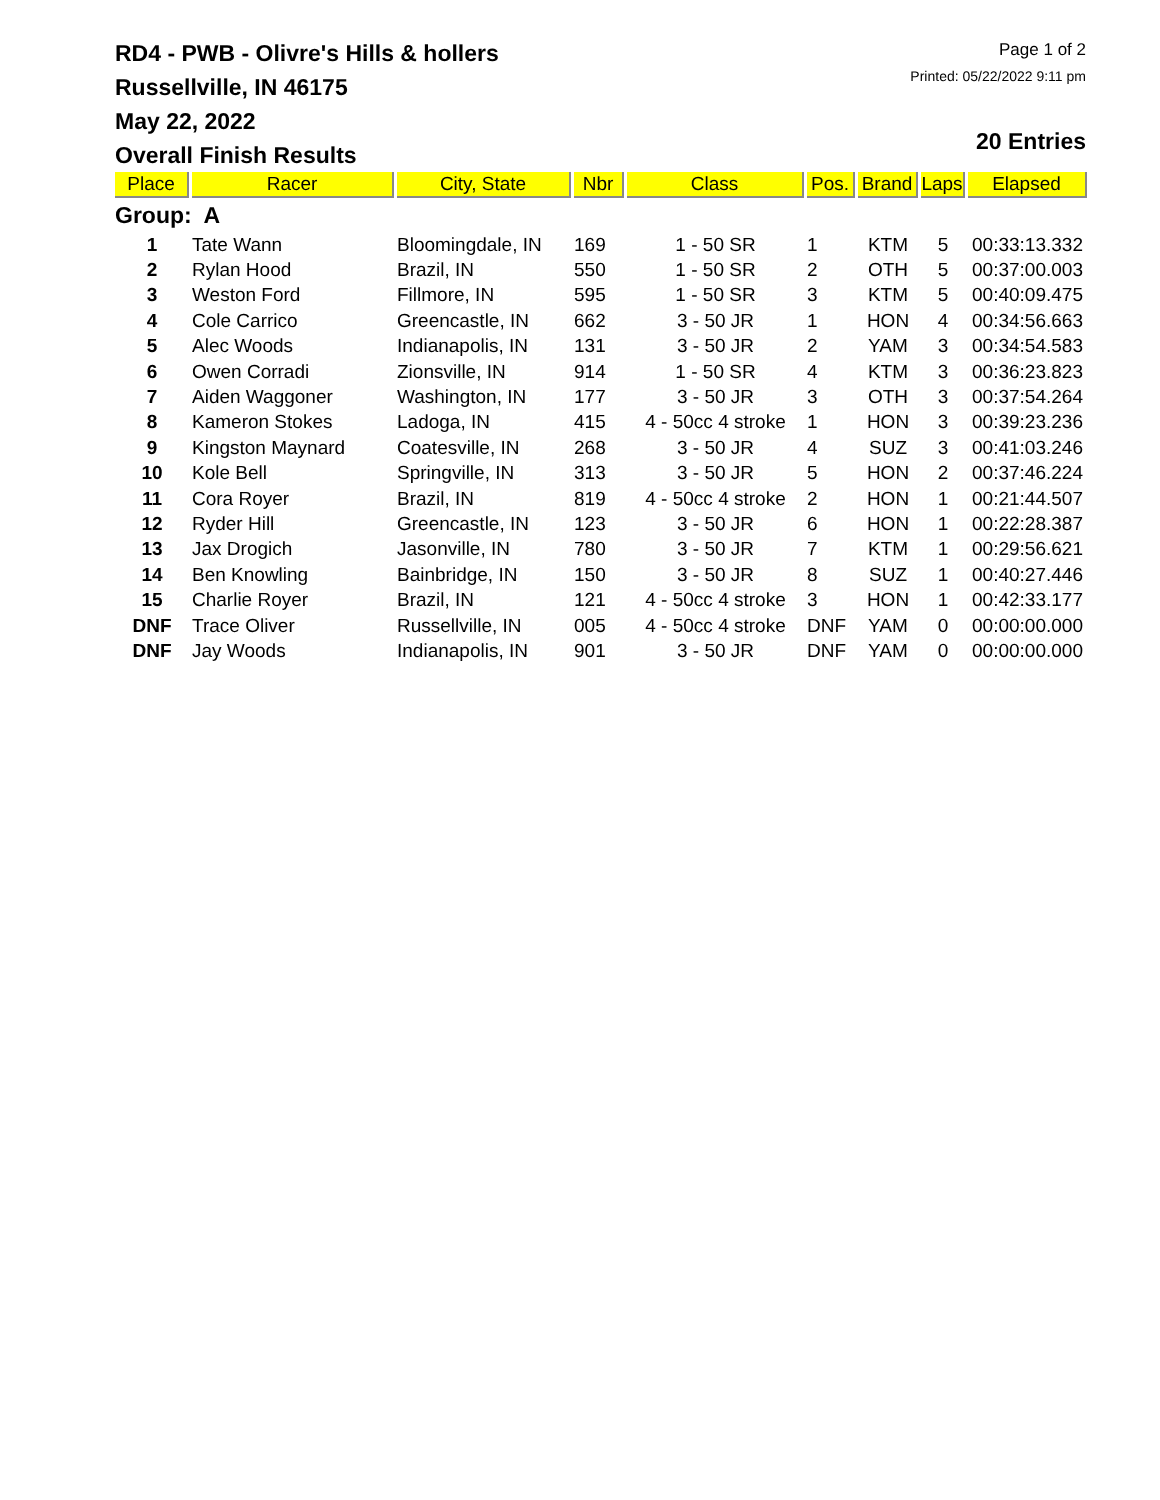RD4 - PWB - Olivre's Hills & hollers
Russellville, IN 46175
May 22, 2022
Overall Finish Results
Page 1 of 2
Printed: 05/22/2022 9:11 pm
20 Entries
| Place | Racer | City, State | Nbr | Class | Pos. | Brand | Laps | Elapsed |
| --- | --- | --- | --- | --- | --- | --- | --- | --- |
| Group: A | | | | | | | | |
| 1 | Tate Wann | Bloomingdale, IN | 169 | 1 - 50 SR | 1 | KTM | 5 | 00:33:13.332 |
| 2 | Rylan Hood | Brazil, IN | 550 | 1 - 50 SR | 2 | OTH | 5 | 00:37:00.003 |
| 3 | Weston Ford | Fillmore, IN | 595 | 1 - 50 SR | 3 | KTM | 5 | 00:40:09.475 |
| 4 | Cole Carrico | Greencastle, IN | 662 | 3 - 50 JR | 1 | HON | 4 | 00:34:56.663 |
| 5 | Alec Woods | Indianapolis, IN | 131 | 3 - 50 JR | 2 | YAM | 3 | 00:34:54.583 |
| 6 | Owen Corradi | Zionsville, IN | 914 | 1 - 50 SR | 4 | KTM | 3 | 00:36:23.823 |
| 7 | Aiden Waggoner | Washington, IN | 177 | 3 - 50 JR | 3 | OTH | 3 | 00:37:54.264 |
| 8 | Kameron Stokes | Ladoga, IN | 415 | 4 - 50cc 4 stroke | 1 | HON | 3 | 00:39:23.236 |
| 9 | Kingston Maynard | Coatesville, IN | 268 | 3 - 50 JR | 4 | SUZ | 3 | 00:41:03.246 |
| 10 | Kole Bell | Springville, IN | 313 | 3 - 50 JR | 5 | HON | 2 | 00:37:46.224 |
| 11 | Cora Royer | Brazil, IN | 819 | 4 - 50cc 4 stroke | 2 | HON | 1 | 00:21:44.507 |
| 12 | Ryder Hill | Greencastle, IN | 123 | 3 - 50 JR | 6 | HON | 1 | 00:22:28.387 |
| 13 | Jax Drogich | Jasonville, IN | 780 | 3 - 50 JR | 7 | KTM | 1 | 00:29:56.621 |
| 14 | Ben Knowling | Bainbridge, IN | 150 | 3 - 50 JR | 8 | SUZ | 1 | 00:40:27.446 |
| 15 | Charlie Royer | Brazil, IN | 121 | 4 - 50cc 4 stroke | 3 | HON | 1 | 00:42:33.177 |
| DNF | Trace Oliver | Russellville, IN | 005 | 4 - 50cc 4 stroke | DNF | YAM | 0 | 00:00:00.000 |
| DNF | Jay Woods | Indianapolis, IN | 901 | 3 - 50 JR | DNF | YAM | 0 | 00:00:00.000 |